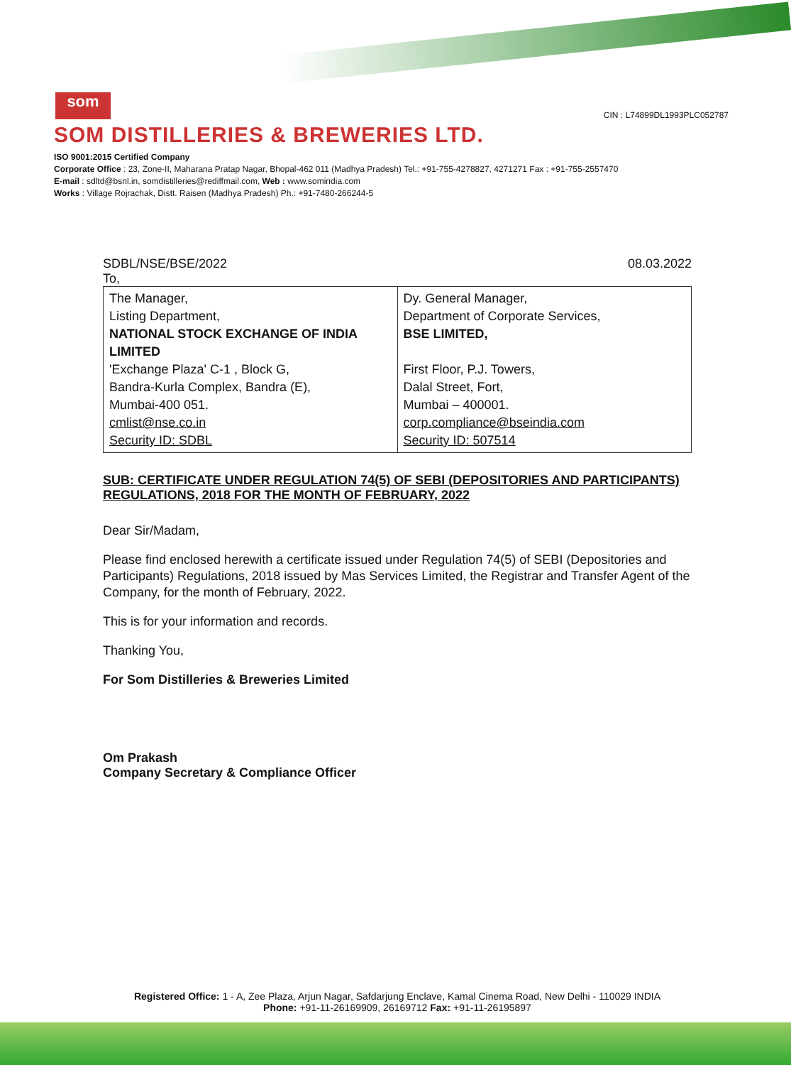som
CIN : L74899DL1993PLC052787
SOM DISTILLERIES & BREWERIES LTD.
ISO 9001:2015 Certified Company
Corporate Office : 23, Zone-II, Maharana Pratap Nagar, Bhopal-462 011 (Madhya Pradesh) Tel.: +91-755-4278827, 4271271 Fax : +91-755-2557470
E-mail : sdltd@bsnl.in, somdistilleries@rediffmail.com, Web : www.somindia.com
Works : Village Rojrachak, Distt. Raisen (Madhya Pradesh) Ph.: +91-7480-266244-5
SDBL/NSE/BSE/2022 08.03.2022
To,
| The Manager, Listing Department, NATIONAL STOCK EXCHANGE OF INDIA LIMITED 'Exchange Plaza' C-1 , Block G, Bandra-Kurla Complex, Bandra (E), Mumbai-400 051. cmlist@nse.co.in Security ID: SDBL | Dy. General Manager, Department of Corporate Services, BSE LIMITED, First Floor, P.J. Towers, Dalal Street, Fort, Mumbai – 400001. corp.compliance@bseindia.com Security ID: 507514 |
SUB: CERTIFICATE UNDER REGULATION 74(5) OF SEBI (DEPOSITORIES AND PARTICIPANTS) REGULATIONS, 2018 FOR THE MONTH OF FEBRUARY, 2022
Dear Sir/Madam,
Please find enclosed herewith a certificate issued under Regulation 74(5) of SEBI (Depositories and Participants) Regulations, 2018 issued by Mas Services Limited, the Registrar and Transfer Agent of the Company, for the month of February, 2022.
This is for your information and records.
Thanking You,
For Som Distilleries & Breweries Limited
Om Prakash
Company Secretary & Compliance Officer
Registered Office: 1 - A, Zee Plaza, Arjun Nagar, Safdarjung Enclave, Kamal Cinema Road, New Delhi - 110029 INDIA
Phone: +91-11-26169909, 26169712 Fax: +91-11-26195897